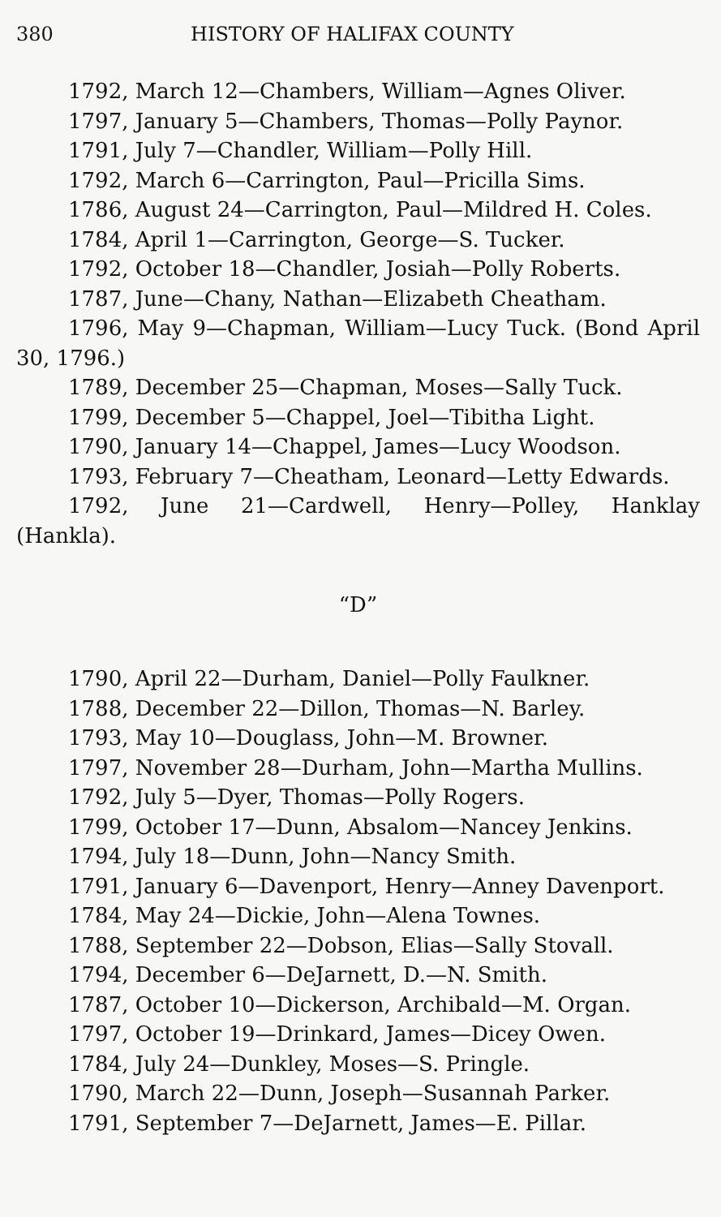380 HISTORY OF HALIFAX COUNTY
1792, March 12—Chambers, William—Agnes Oliver.
1797, January 5—Chambers, Thomas—Polly Paynor.
1791, July 7—Chandler, William—Polly Hill.
1792, March 6—Carrington, Paul—Pricilla Sims.
1786, August 24—Carrington, Paul—Mildred H. Coles.
1784, April 1—Carrington, George—S. Tucker.
1792, October 18—Chandler, Josiah—Polly Roberts.
1787, June—Chany, Nathan—Elizabeth Cheatham.
1796, May 9—Chapman, William—Lucy Tuck. (Bond April 30, 1796.)
1789, December 25—Chapman, Moses—Sally Tuck.
1799, December 5—Chappel, Joel—Tibitha Light.
1790, January 14—Chappel, James—Lucy Woodson.
1793, February 7—Cheatham, Leonard—Letty Edwards.
1792, June 21—Cardwell, Henry—Polley, Hanklay (Hankla).
“D”
1790, April 22—Durham, Daniel—Polly Faulkner.
1788, December 22—Dillon, Thomas—N. Barley.
1793, May 10—Douglass, John—M. Browner.
1797, November 28—Durham, John—Martha Mullins.
1792, July 5—Dyer, Thomas—Polly Rogers.
1799, October 17—Dunn, Absalom—Nancey Jenkins.
1794, July 18—Dunn, John—Nancy Smith.
1791, January 6—Davenport, Henry—Anney Davenport.
1784, May 24—Dickie, John—Alena Townes.
1788, September 22—Dobson, Elias—Sally Stovall.
1794, December 6—DeJarnett, D.—N. Smith.
1787, October 10—Dickerson, Archibald—M. Organ.
1797, October 19—Drinkard, James—Dicey Owen.
1784, July 24—Dunkley, Moses—S. Pringle.
1790, March 22—Dunn, Joseph—Susannah Parker.
1791, September 7—DeJarnett, James—E. Pillar.